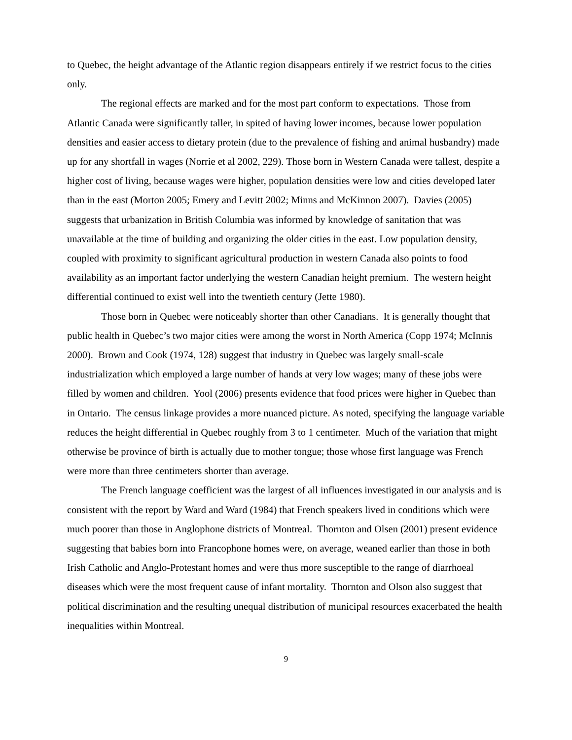to Quebec, the height advantage of the Atlantic region disappears entirely if we restrict focus to the cities only.
The regional effects are marked and for the most part conform to expectations. Those from Atlantic Canada were significantly taller, in spited of having lower incomes, because lower population densities and easier access to dietary protein (due to the prevalence of fishing and animal husbandry) made up for any shortfall in wages (Norrie et al 2002, 229). Those born in Western Canada were tallest, despite a higher cost of living, because wages were higher, population densities were low and cities developed later than in the east (Morton 2005; Emery and Levitt 2002; Minns and McKinnon 2007). Davies (2005) suggests that urbanization in British Columbia was informed by knowledge of sanitation that was unavailable at the time of building and organizing the older cities in the east. Low population density, coupled with proximity to significant agricultural production in western Canada also points to food availability as an important factor underlying the western Canadian height premium. The western height differential continued to exist well into the twentieth century (Jette 1980).
Those born in Quebec were noticeably shorter than other Canadians. It is generally thought that public health in Quebec’s two major cities were among the worst in North America (Copp 1974; McInnis 2000). Brown and Cook (1974, 128) suggest that industry in Quebec was largely small-scale industrialization which employed a large number of hands at very low wages; many of these jobs were filled by women and children. Yool (2006) presents evidence that food prices were higher in Quebec than in Ontario. The census linkage provides a more nuanced picture. As noted, specifying the language variable reduces the height differential in Quebec roughly from 3 to 1 centimeter. Much of the variation that might otherwise be province of birth is actually due to mother tongue; those whose first language was French were more than three centimeters shorter than average.
The French language coefficient was the largest of all influences investigated in our analysis and is consistent with the report by Ward and Ward (1984) that French speakers lived in conditions which were much poorer than those in Anglophone districts of Montreal. Thornton and Olsen (2001) present evidence suggesting that babies born into Francophone homes were, on average, weaned earlier than those in both Irish Catholic and Anglo-Protestant homes and were thus more susceptible to the range of diarrhoeal diseases which were the most frequent cause of infant mortality. Thornton and Olson also suggest that political discrimination and the resulting unequal distribution of municipal resources exacerbated the health inequalities within Montreal.
9